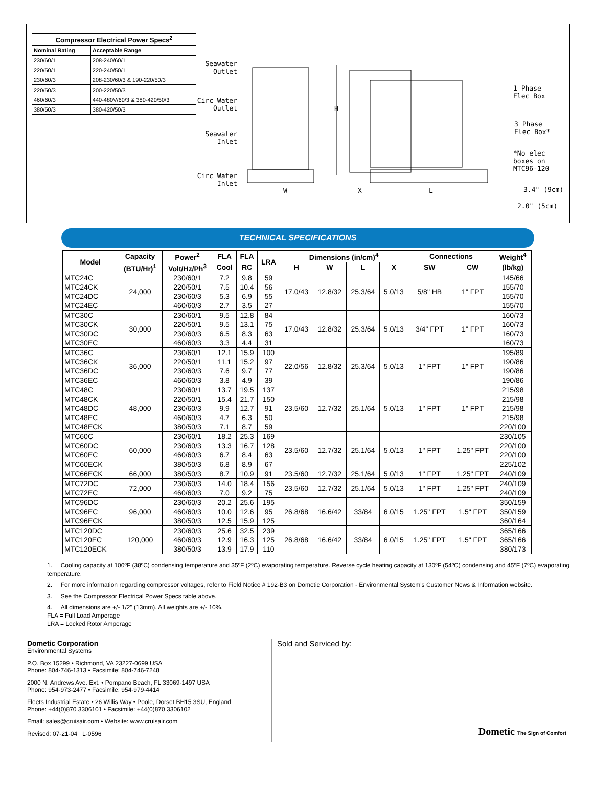Compressor Electrical Power Specs <sup>2</sup>
| Nominal Rating | Acceptable Range |
| --- | --- |
| 230/60/1 | 208-240/60/1 |
| 220/50/1 | 220-240/50/1 |
| 230/60/3 | 208-230/60/3 & 190-220/50/3 |
| 220/50/3 | 200-220/50/3 |
| 460/60/3 | 440-480V/60/3 & 380-420/50/3 |
| 380/50/3 | 380-420/50/3 |
Seawater Outlet
Circ Water Outlet
Seawater Inlet
Circ Water Inlet
H
W X L
1 Phase
Elec Box
3 Phase
Elec Box*
*No elec
boxes on
MTC96-120
3.4" (9cm)
2.0" (5cm)
TECHNICAL SPECIFICATIONS
| Model | Capacity | Power<sup>2</sup> | FLA | FLA | LRA | Dimensions (in/cm)<sup>4</sup> | | | | Connections | | Weight<sup>4</sup> |
| --- | --- | --- | --- | --- | --- | --- | --- | --- | --- | --- | --- | --- |
| | (BTU/Hr)<sup>1</sup> | Volt/Hz/Ph<sup>3</sup> | Cool | RC | | H | W | L | X | SW | CW | (lb/kg) |
| MTC24C | 24,000 | 230/60/1 | 7.2 | 9.8 | 59 | 17.0/43 | 12.8/32 | 25.3/64 | 5.0/13 | 5/8" HB | 1" FPT | 145/66 |
| MTC24CK | | 220/50/1 | 7.5 | 10.4 | 56 | | | | | | | 155/70 |
| MTC24DC | | 230/60/3 | 5.3 | 6.9 | 55 | | | | | | | 155/70 |
| MTC24EC | | 460/60/3 | 2.7 | 3.5 | 27 | | | | | | | 155/70 |
| MTC30C | 30,000 | 230/60/1 | 9.5 | 12.8 | 84 | 17.0/43 | 12.8/32 | 25.3/64 | 5.0/13 | 3/4" FPT | 1" FPT | 160/73 |
| MTC30CK | | 220/50/1 | 9.5 | 13.1 | 75 | | | | | | | 160/73 |
| MTC30DC | | 230/60/3 | 6.5 | 8.3 | 63 | | | | | | | 160/73 |
| MTC30EC | | 460/60/3 | 3.3 | 4.4 | 31 | | | | | | | 160/73 |
| MTC36C | 36,000 | 230/60/1 | 12.1 | 15.9 | 100 | 22.0/56 | 12.8/32 | 25.3/64 | 5.0/13 | 1" FPT | 1" FPT | 195/89 |
| MTC36CK | | 220/50/1 | 11.1 | 15.2 | 97 | | | | | | | 190/86 |
| MTC36DC | | 230/60/3 | 7.6 | 9.7 | 77 | | | | | | | 190/86 |
| MTC36EC | | 460/60/3 | 3.8 | 4.9 | 39 | | | | | | | 190/86 |
| MTC48C | 48,000 | 230/60/1 | 13.7 | 19.5 | 137 | 23.5/60 | 12.7/32 | 25.1/64 | 5.0/13 | 1" FPT | 1" FPT | 215/98 |
| MTC48CK | | 220/50/1 | 15.4 | 21.7 | 150 | | | | | | | 215/98 |
| MTC48DC | | 230/60/3 | 9.9 | 12.7 | 91 | | | | | | | 215/98 |
| MTC48EC | | 460/60/3 | 4.7 | 6.3 | 50 | | | | | | | 215/98 |
| MTC48ECK | | 380/50/3 | 7.1 | 8.7 | 59 | | | | | | | 220/100 |
| MTC60C | 60,000 | 230/60/1 | 18.2 | 25.3 | 169 | 23.5/60 | 12.7/32 | 25.1/64 | 5.0/13 | 1" FPT | 1.25" FPT | 230/105 |
| MTC60DC | | 230/60/3 | 13.3 | 16.7 | 128 | | | | | | | 220/100 |
| MTC60EC | | 460/60/3 | 6.7 | 8.4 | 63 | | | | | | | 220/100 |
| MTC60ECK | | 380/50/3 | 6.8 | 8.9 | 67 | | | | | | | 225/102 |
| MTC66ECK | 66,000 | 380/50/3 | 8.7 | 10.9 | 91 | 23.5/60 | 12.7/32 | 25.1/64 | 5.0/13 | 1" FPT | 1.25" FPT | 240/109 |
| MTC72DC | 72,000 | 230/60/3 | 14.0 | 18.4 | 156 | 23.5/60 | 12.7/32 | 25.1/64 | 5.0/13 | 1" FPT | 1.25" FPT | 240/109 |
| MTC72EC | | 460/60/3 | 7.0 | 9.2 | 75 | | | | | | | 240/109 |
| MTC96DC | 96,000 | 230/60/3 | 20.2 | 25.6 | 195 | 26.8/68 | 16.6/42 | 33/84 | 6.0/15 | 1.25" FPT | 1.5" FPT | 350/159 |
| MTC96EC | | 460/60/3 | 10.0 | 12.6 | 95 | | | | | | | 350/159 |
| MTC96ECK | | 380/50/3 | 12.5 | 15.9 | 125 | | | | | | | 360/164 |
| MTC120DC | 120,000 | 230/60/3 | 25.6 | 32.5 | 239 | 26.8/68 | 16.6/42 | 33/84 | 6.0/15 | 1.25" FPT | 1.5" FPT | 365/166 |
| MTC120EC | | 460/60/3 | 12.9 | 16.3 | 125 | | | | | | | 365/166 |
| MTC120ECK | | 380/50/3 | 13.9 | 17.9 | 110 | | | | | | | 380/173 |
1. Cooling capacity at 100ºF (38ºC) condensing temperature and 35ºF (2ºC) evaporating temperature. Reverse cycle heating capacity at 130ºF (54ºC) condensing and 45ºF (7ºC) evaporating temperature.
2. For more information regarding compressor voltages, refer to Field Notice # 192-B3 on Dometic Corporation - Environmental System's Customer News & Information website.
3. See the Compressor Electrical Power Specs table above.
4. All dimensions are +/- 1/2" (13mm). All weights are +/- 10%.
FLA = Full Load Amperage
LRA = Locked Rotor Amperage
Dometic Corporation
Environmental Systems
P.O. Box 15299 • Richmond, VA 23227-0699 USA
Phone: 804-746-1313 • Facsimile: 804-746-7248
2000 N. Andrews Ave. Ext. • Pompano Beach, FL 33069-1497 USA
Phone: 954-973-2477 • Facsimile: 954-979-4414
Fleets Industrial Estate • 26 Willis Way • Poole, Dorset BH15 3SU, England
Phone: +44(0)870 3306101 • Facsimile: +44(0)870 3306102
Email: sales@cruisair.com • Website: www.cruisair.com
Revised: 07-21-04 L-0596
Sold and Serviced by:
Dometic The Sign of Comfort